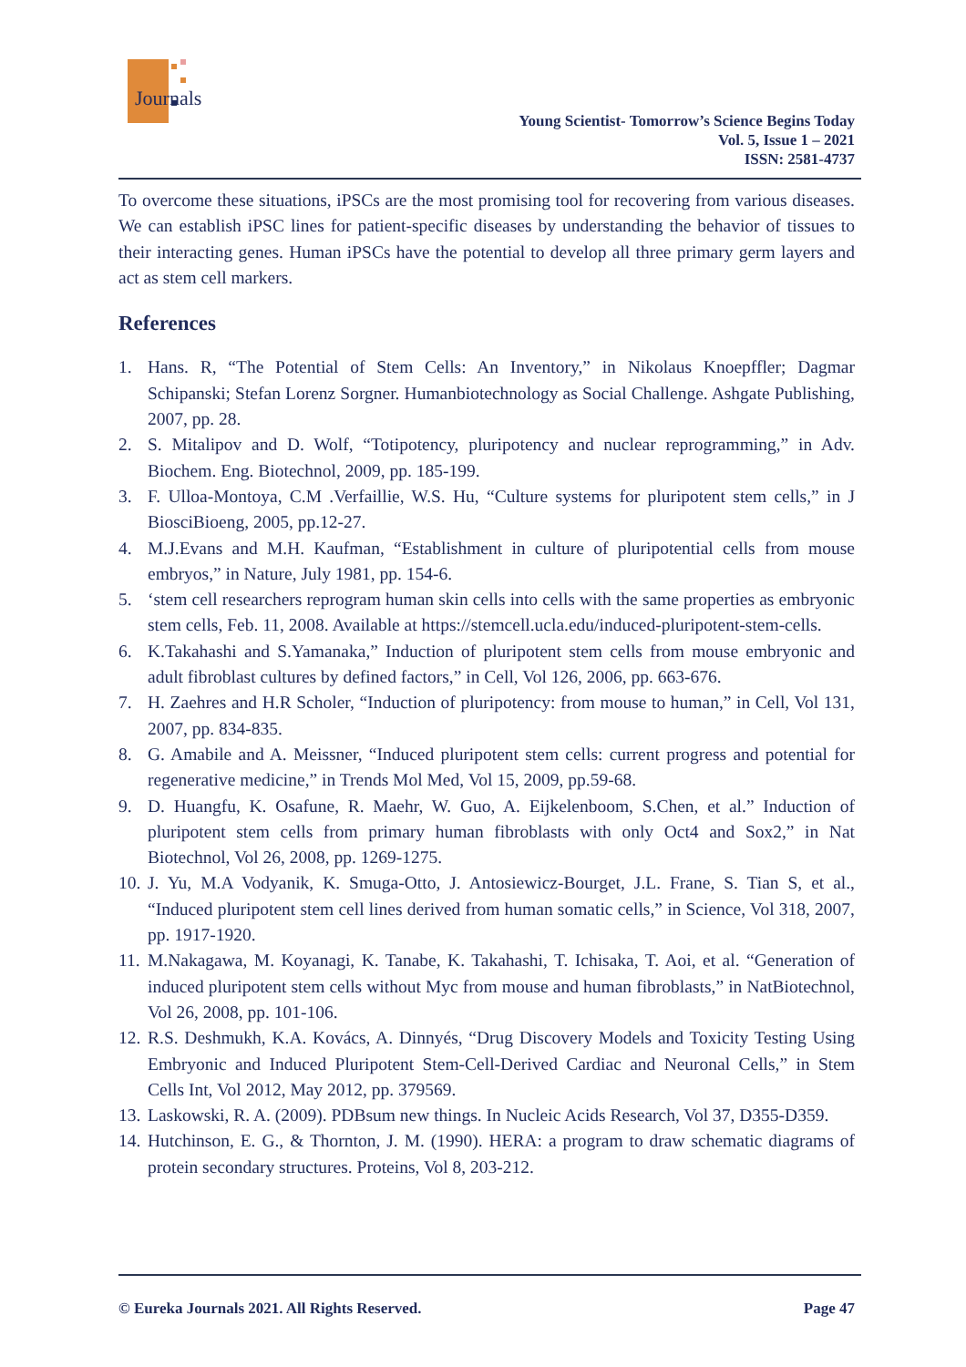Journals
Young Scientist- Tomorrow’s Science Begins Today
Vol. 5, Issue 1 – 2021
ISSN: 2581-4737
To overcome these situations, iPSCs are the most promising tool for recovering from various diseases. We can establish iPSC lines for patient-specific diseases by understanding the behavior of tissues to their interacting genes. Human iPSCs have the potential to develop all three primary germ layers and act as stem cell markers.
References
1. Hans. R, “The Potential of Stem Cells: An Inventory,” in Nikolaus Knoepffler; Dagmar Schipanski; Stefan Lorenz Sorgner. Humanbiotechnology as Social Challenge. Ashgate Publishing, 2007, pp. 28.
2. S. Mitalipov and D. Wolf, “Totipotency, pluripotency and nuclear reprogramming,” in Adv. Biochem. Eng. Biotechnol, 2009, pp. 185-199.
3. F. Ulloa-Montoya, C.M .Verfaillie, W.S. Hu, “Culture systems for pluripotent stem cells,” in J BiosciBioeng, 2005, pp.12-27.
4. M.J.Evans and M.H. Kaufman, “Establishment in culture of pluripotential cells from mouse embryos,” in Nature, July 1981, pp. 154-6.
5. ‘stem cell researchers reprogram human skin cells into cells with the same properties as embryonic stem cells, Feb. 11, 2008. Available at https://stemcell.ucla.edu/induced-pluripotent-stem-cells.
6. K.Takahashi and S.Yamanaka,” Induction of pluripotent stem cells from mouse embryonic and adult fibroblast cultures by defined factors,” in Cell, Vol 126, 2006, pp. 663-676.
7. H. Zaehres and H.R Scholer, “Induction of pluripotency: from mouse to human,” in Cell, Vol 131, 2007, pp. 834-835.
8. G. Amabile and A. Meissner, “Induced pluripotent stem cells: current progress and potential for regenerative medicine,” in Trends Mol Med, Vol 15, 2009, pp.59-68.
9. D. Huangfu, K. Osafune, R. Maehr, W. Guo, A. Eijkelenboom, S.Chen, et al.” Induction of pluripotent stem cells from primary human fibroblasts with only Oct4 and Sox2,” in Nat Biotechnol, Vol 26, 2008, pp. 1269-1275.
10. J. Yu, M.A Vodyanik, K. Smuga-Otto, J. Antosiewicz-Bourget, J.L. Frane, S. Tian S, et al., “Induced pluripotent stem cell lines derived from human somatic cells,” in Science, Vol 318, 2007, pp. 1917-1920.
11. M.Nakagawa, M. Koyanagi, K. Tanabe, K. Takahashi, T. Ichisaka, T. Aoi, et al. “Generation of induced pluripotent stem cells without Myc from mouse and human fibroblasts,” in NatBiotechnol, Vol 26, 2008, pp. 101-106.
12. R.S. Deshmukh, K.A. Kovács, A. Dinnyés, “Drug Discovery Models and Toxicity Testing Using Embryonic and Induced Pluripotent Stem-Cell-Derived Cardiac and Neuronal Cells,” in Stem Cells Int, Vol 2012, May 2012, pp. 379569.
13. Laskowski, R. A. (2009). PDBsum new things. In Nucleic Acids Research, Vol 37, D355-D359.
14. Hutchinson, E. G., & Thornton, J. M. (1990). HERA: a program to draw schematic diagrams of protein secondary structures. Proteins, Vol 8, 203-212.
© Eureka Journals 2021. All Rights Reserved. Page 47